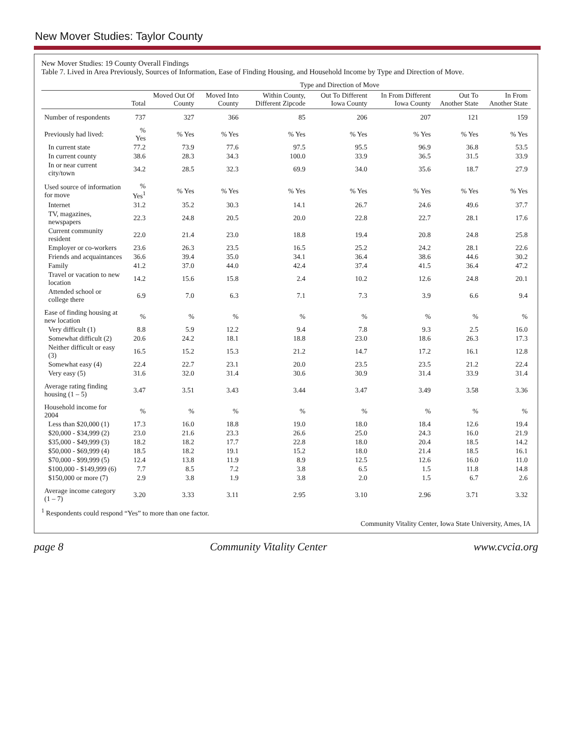New Mover Studies: Taylor County
New Mover Studies: 19 County Overall Findings
Table 7. Lived in Area Previously, Sources of Information, Ease of Finding Housing, and Household Income by Type and Direction of Move.
| | | Type and Direction of Move | | | | | | |
| --- | --- | --- | --- | --- | --- | --- | --- | --- |
| | Total | Moved Out Of County | Moved Into County | Within County, Different Zipcode | Out To Different Iowa County | In From Different Iowa County | Out To Another State | In From Another State |
| Number of respondents | 737 | 327 | 366 | 85 | 206 | 207 | 121 | 159 |
| Previously had lived: | % Yes | % Yes | % Yes | % Yes | % Yes | % Yes | % Yes | % Yes |
| In current state | 77.2 | 73.9 | 77.6 | 97.5 | 95.5 | 96.9 | 36.8 | 53.5 |
| In current county | 38.6 | 28.3 | 34.3 | 100.0 | 33.9 | 36.5 | 31.5 | 33.9 |
| In or near current city/town | 34.2 | 28.5 | 32.3 | 69.9 | 34.0 | 35.6 | 18.7 | 27.9 |
| Used source of information for move | % Yes<sup>1</sup> | % Yes | % Yes | % Yes | % Yes | % Yes | % Yes | % Yes |
| Internet | 31.2 | 35.2 | 30.3 | 14.1 | 26.7 | 24.6 | 49.6 | 37.7 |
| TV, magazines, newspapers | 22.3 | 24.8 | 20.5 | 20.0 | 22.8 | 22.7 | 28.1 | 17.6 |
| Current community resident | 22.0 | 21.4 | 23.0 | 18.8 | 19.4 | 20.8 | 24.8 | 25.8 |
| Employer or co-workers | 23.6 | 26.3 | 23.5 | 16.5 | 25.2 | 24.2 | 28.1 | 22.6 |
| Friends and acquaintances | 36.6 | 39.4 | 35.0 | 34.1 | 36.4 | 38.6 | 44.6 | 30.2 |
| Family | 41.2 | 37.0 | 44.0 | 42.4 | 37.4 | 41.5 | 36.4 | 47.2 |
| Travel or vacation to new location | 14.2 | 15.6 | 15.8 | 2.4 | 10.2 | 12.6 | 24.8 | 20.1 |
| Attended school or college there | 6.9 | 7.0 | 6.3 | 7.1 | 7.3 | 3.9 | 6.6 | 9.4 |
| Ease of finding housing at new location | % | % | % | % | % | % | % | % |
| Very difficult (1) | 8.8 | 5.9 | 12.2 | 9.4 | 7.8 | 9.3 | 2.5 | 16.0 |
| Somewhat difficult (2) | 20.6 | 24.2 | 18.1 | 18.8 | 23.0 | 18.6 | 26.3 | 17.3 |
| Neither difficult or easy (3) | 16.5 | 15.2 | 15.3 | 21.2 | 14.7 | 17.2 | 16.1 | 12.8 |
| Somewhat easy (4) | 22.4 | 22.7 | 23.1 | 20.0 | 23.5 | 23.5 | 21.2 | 22.4 |
| Very easy (5) | 31.6 | 32.0 | 31.4 | 30.6 | 30.9 | 31.4 | 33.9 | 31.4 |
| Average rating finding housing (1 – 5) | 3.47 | 3.51 | 3.43 | 3.44 | 3.47 | 3.49 | 3.58 | 3.36 |
| Household income for 2004 | % | % | % | % | % | % | % | % |
| Less than $20,000 (1) | 17.3 | 16.0 | 18.8 | 19.0 | 18.0 | 18.4 | 12.6 | 19.4 |
| $20,000 - $34,999 (2) | 23.0 | 21.6 | 23.3 | 26.6 | 25.0 | 24.3 | 16.0 | 21.9 |
| $35,000 - $49,999 (3) | 18.2 | 18.2 | 17.7 | 22.8 | 18.0 | 20.4 | 18.5 | 14.2 |
| $50,000 - $69,999 (4) | 18.5 | 18.2 | 19.1 | 15.2 | 18.0 | 21.4 | 18.5 | 16.1 |
| $70,000 - $99,999 (5) | 12.4 | 13.8 | 11.9 | 8.9 | 12.5 | 12.6 | 16.0 | 11.0 |
| $100,000 - $149,999 (6) | 7.7 | 8.5 | 7.2 | 3.8 | 6.5 | 1.5 | 11.8 | 14.8 |
| $150,000 or more (7) | 2.9 | 3.8 | 1.9 | 3.8 | 2.0 | 1.5 | 6.7 | 2.6 |
| Average income category (1 – 7) | 3.20 | 3.33 | 3.11 | 2.95 | 3.10 | 2.96 | 3.71 | 3.32 |
<sup>1</sup> Respondents could respond “Yes” to more than one factor.
Community Vitality Center, Iowa State University, Ames, IA
page 8 Community Vitality Center www.cvcia.org